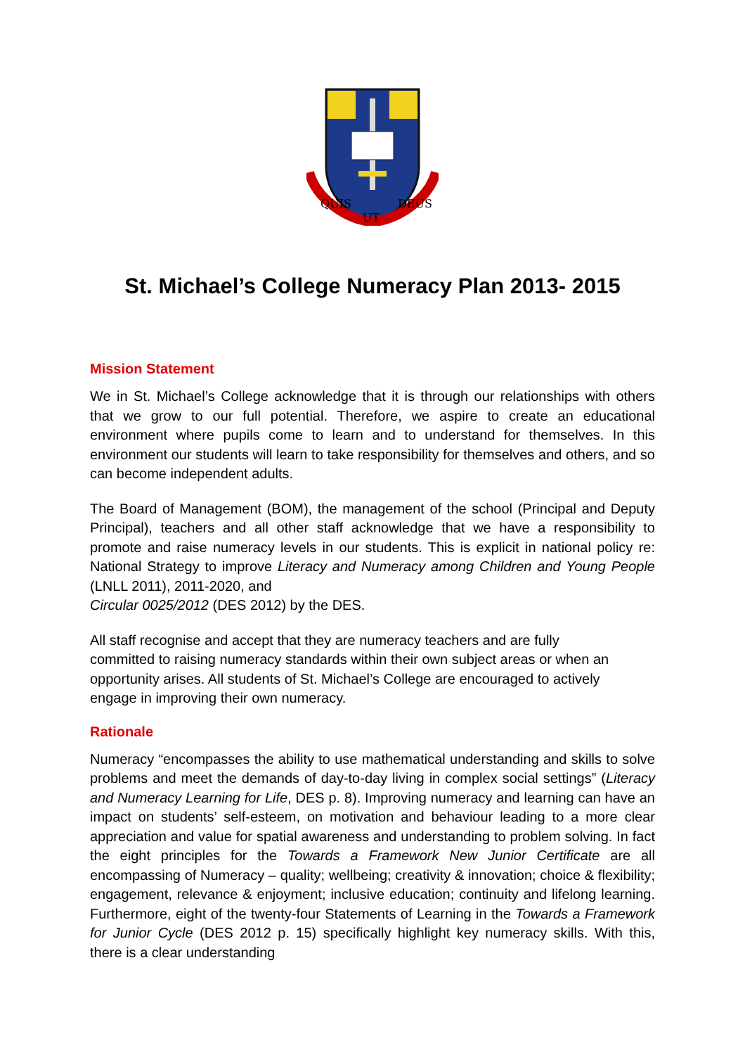QUIS
UT
DEUS
St. Michael’s College Numeracy Plan 2013- 2015
Mission Statement
We in St. Michael’s College acknowledge that it is through our relationships with others that we grow to our full potential. Therefore, we aspire to create an educational environment where pupils come to learn and to understand for themselves. In this environment our students will learn to take responsibility for themselves and others, and so can become independent adults.
The Board of Management (BOM), the management of the school (Principal and Deputy Principal), teachers and all other staff acknowledge that we have a responsibility to promote and raise numeracy levels in our students. This is explicit in national policy re: National Strategy to improve Literacy and Numeracy among Children and Young People (LNLL 2011), 2011-2020, and
Circular 0025/2012 (DES 2012) by the DES.
All staff recognise and accept that they are numeracy teachers and are fully committed to raising numeracy standards within their own subject areas or when an opportunity arises. All students of St. Michael’s College are encouraged to actively engage in improving their own numeracy.
Rationale
Numeracy “encompasses the ability to use mathematical understanding and skills to solve problems and meet the demands of day-to-day living in complex social settings” (Literacy and Numeracy Learning for Life, DES p. 8). Improving numeracy and learning can have an impact on students’ self-esteem, on motivation and behaviour leading to a more clear appreciation and value for spatial awareness and understanding to problem solving. In fact the eight principles for the Towards a Framework New Junior Certificate are all encompassing of Numeracy – quality; wellbeing; creativity & innovation; choice & flexibility; engagement, relevance & enjoyment; inclusive education; continuity and lifelong learning. Furthermore, eight of the twenty-four Statements of Learning in the Towards a Framework for Junior Cycle (DES 2012 p. 15) specifically highlight key numeracy skills. With this, there is a clear understanding